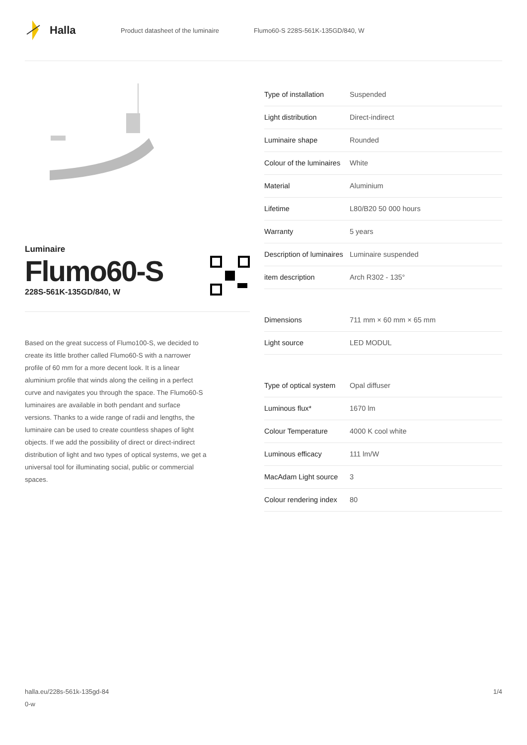Halla
Product datasheet of the luminaire Flumo60-S 228S-561K-135GD/840, W
Luminaire
Flumo60-S
228S-561K-135GD/840, W
Based on the great success of Flumo100-S, we decided to create its little brother called Flumo60-S with a narrower profile of 60 mm for a more decent look. It is a linear aluminium profile that winds along the ceiling in a perfect curve and navigates you through the space. The Flumo60-S luminaires are available in both pendant and surface versions. Thanks to a wide range of radii and lengths, the luminaire can be used to create countless shapes of light objects. If we add the possibility of direct or direct-indirect distribution of light and two types of optical systems, we get a universal tool for illuminating social, public or commercial spaces.
| Type of installation | Suspended |
| Light distribution | Direct-indirect |
| Luminaire shape | Rounded |
| Colour of the luminaires | White |
| Material | Aluminium |
| Lifetime | L80/B20 50 000 hours |
| Warranty | 5 years |
| Description of luminaires | Luminaire suspended |
| item description | Arch R302 - 135° |
| Dimensions | 711 mm × 60 mm × 65 mm |
| Light source | LED MODUL |
| Type of optical system | Opal diffuser |
| Luminous flux* | 1670 lm |
| Colour Temperature | 4000 K cool white |
| Luminous efficacy | 111 lm/W |
| MacAdam Light source | 3 |
| Colour rendering index | 80 |
halla.eu/228s-561k-135gd-84
0-w
1/4